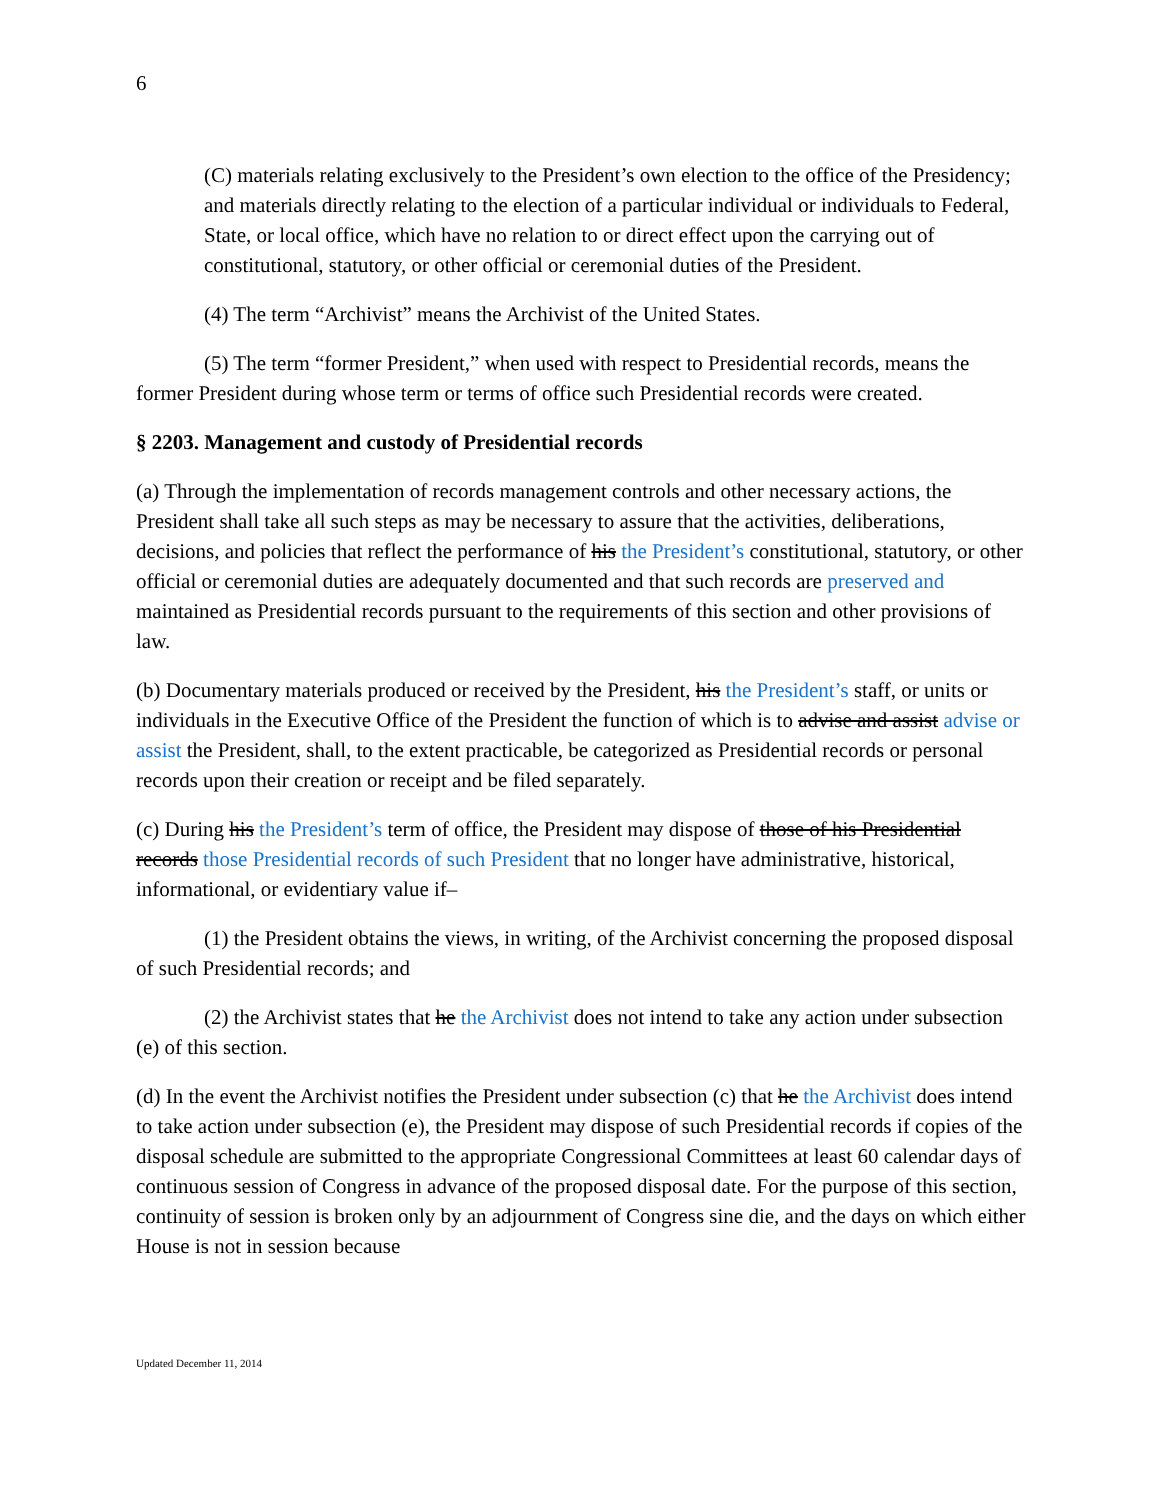6
(C) materials relating exclusively to the President’s own election to the office of the Presidency; and materials directly relating to the election of a particular individual or individuals to Federal, State, or local office, which have no relation to or direct effect upon the carrying out of constitutional, statutory, or other official or ceremonial duties of the President.
(4) The term “Archivist” means the Archivist of the United States.
(5) The term “former President,” when used with respect to Presidential records, means the former President during whose term or terms of office such Presidential records were created.
§ 2203. Management and custody of Presidential records
(a) Through the implementation of records management controls and other necessary actions, the President shall take all such steps as may be necessary to assure that the activities, deliberations, decisions, and policies that reflect the performance of his the President’s constitutional, statutory, or other official or ceremonial duties are adequately documented and that such records are preserved and maintained as Presidential records pursuant to the requirements of this section and other provisions of law.
(b) Documentary materials produced or received by the President, his the President’s staff, or units or individuals in the Executive Office of the President the function of which is to advise and assist advise or assist the President, shall, to the extent practicable, be categorized as Presidential records or personal records upon their creation or receipt and be filed separately.
(c) During his the President’s term of office, the President may dispose of those of his Presidential records those Presidential records of such President that no longer have administrative, historical, informational, or evidentiary value if–
(1) the President obtains the views, in writing, of the Archivist concerning the proposed disposal of such Presidential records; and
(2) the Archivist states that he the Archivist does not intend to take any action under subsection (e) of this section.
(d) In the event the Archivist notifies the President under subsection (c) that he the Archivist does intend to take action under subsection (e), the President may dispose of such Presidential records if copies of the disposal schedule are submitted to the appropriate Congressional Committees at least 60 calendar days of continuous session of Congress in advance of the proposed disposal date. For the purpose of this section, continuity of session is broken only by an adjournment of Congress sine die, and the days on which either House is not in session because
Updated December 11, 2014